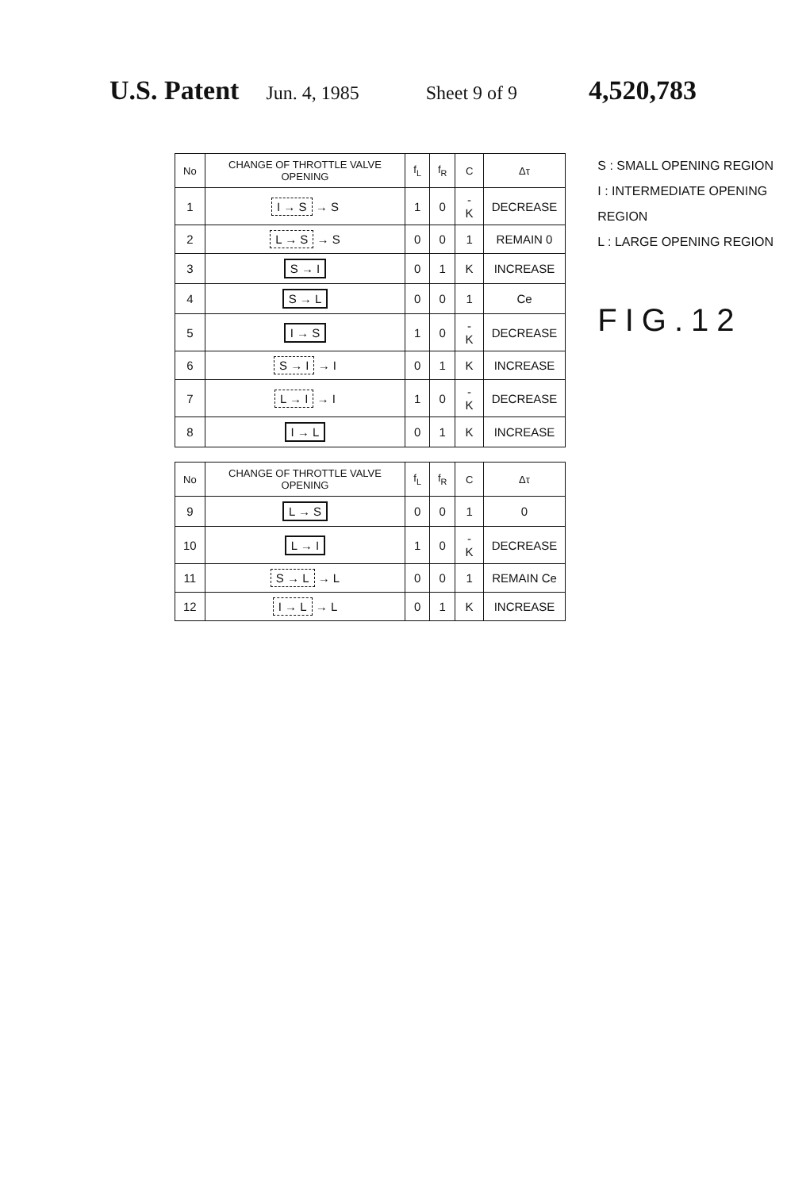U.S. Patent Jun. 4, 1985 Sheet 9 of 9 4,520,783
| No | CHANGE OF THROTTLE VALVE OPENING | f<sub>L</sub> | f<sub>R</sub> | C | Δτ |
| --- | --- | --- | --- | --- | --- |
| 1 | I → S → S | 1 | 0 | -K | DECREASE |
| 2 | L → S → S | 0 | 0 | 1 | REMAIN 0 |
| 3 | S → I | 0 | 1 | K | INCREASE |
| 4 | S → L | 0 | 0 | 1 | Ce |
| 5 | I → S | 1 | 0 | -K | DECREASE |
| 6 | S → I → I | 0 | 1 | K | INCREASE |
| 7 | L → I → I | 1 | 0 | -K | DECREASE |
| 8 | I → L | 0 | 1 | K | INCREASE |
| No | CHANGE OF THROTTLE VALVE OPENING | f<sub>L</sub> | f<sub>R</sub> | C | Δτ |
| --- | --- | --- | --- | --- | --- |
| 9 | L → S | 0 | 0 | 1 | 0 |
| 10 | L → I | 1 | 0 | -K | DECREASE |
| 11 | S → L → L | 0 | 0 | 1 | REMAIN Ce |
| 12 | I → L → L | 0 | 1 | K | INCREASE |
S : SMALL OPENING REGION
I : INTERMEDIATE OPENING REGION
L : LARGE OPENING REGION
FIG.12